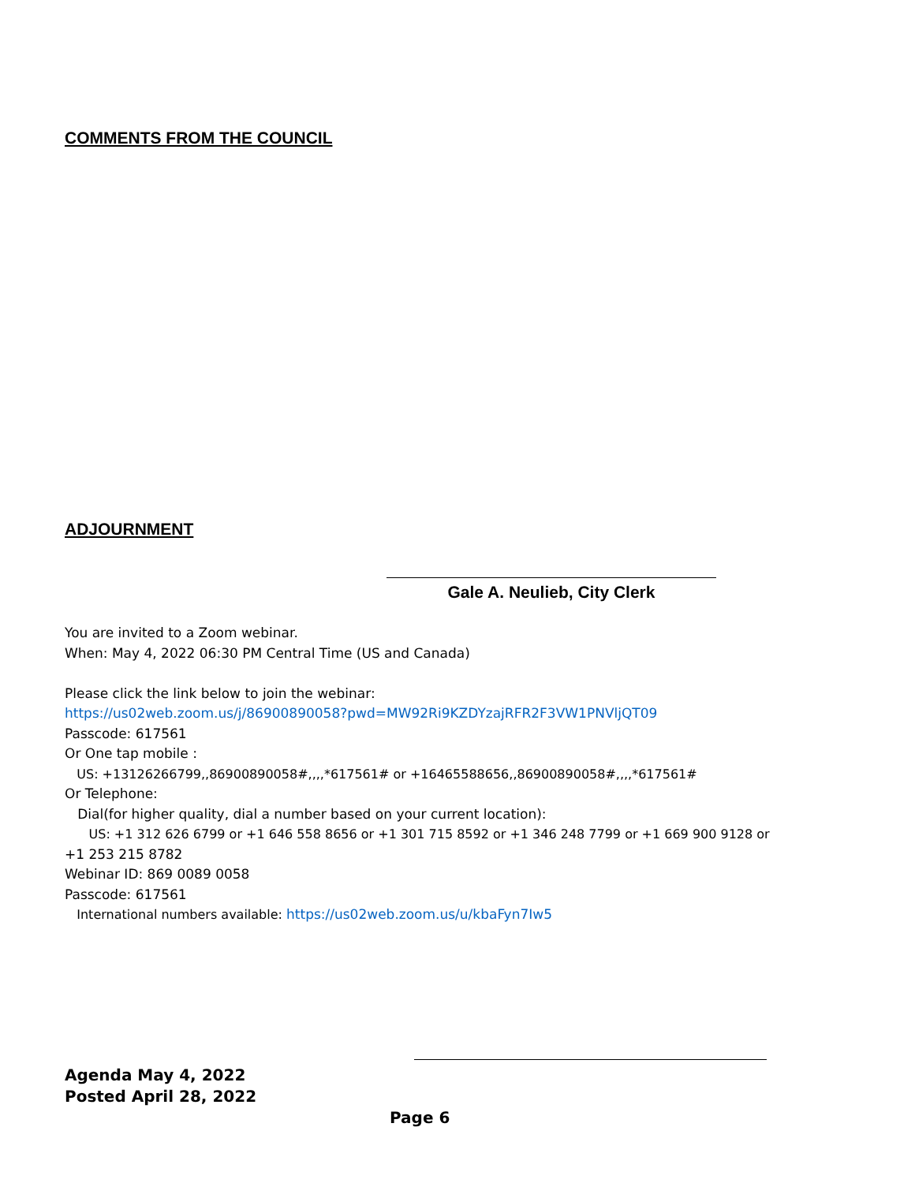COMMENTS FROM THE COUNCIL
ADJOURNMENT
Gale A. Neulieb, City Clerk
You are invited to a Zoom webinar.
When: May 4, 2022 06:30 PM Central Time (US and Canada)
Please click the link below to join the webinar:
https://us02web.zoom.us/j/86900890058?pwd=MW92Ri9KZDYzajRFR2F3VW1PNVljQT09
Passcode: 617561
Or One tap mobile :
US: +13126266799,,86900890058#,,,,*617561# or +16465588656,,86900890058#,,,,*617561#
Or Telephone:
Dial(for higher quality, dial a number based on your current location):
US: +1 312 626 6799 or +1 646 558 8656 or +1 301 715 8592 or +1 346 248 7799 or +1 669 900 9128 or
+1 253 215 8782
Webinar ID: 869 0089 0058
Passcode: 617561
International numbers available: https://us02web.zoom.us/u/kbaFyn7Iw5
Agenda May 4, 2022
Posted April 28, 2022
Page 6